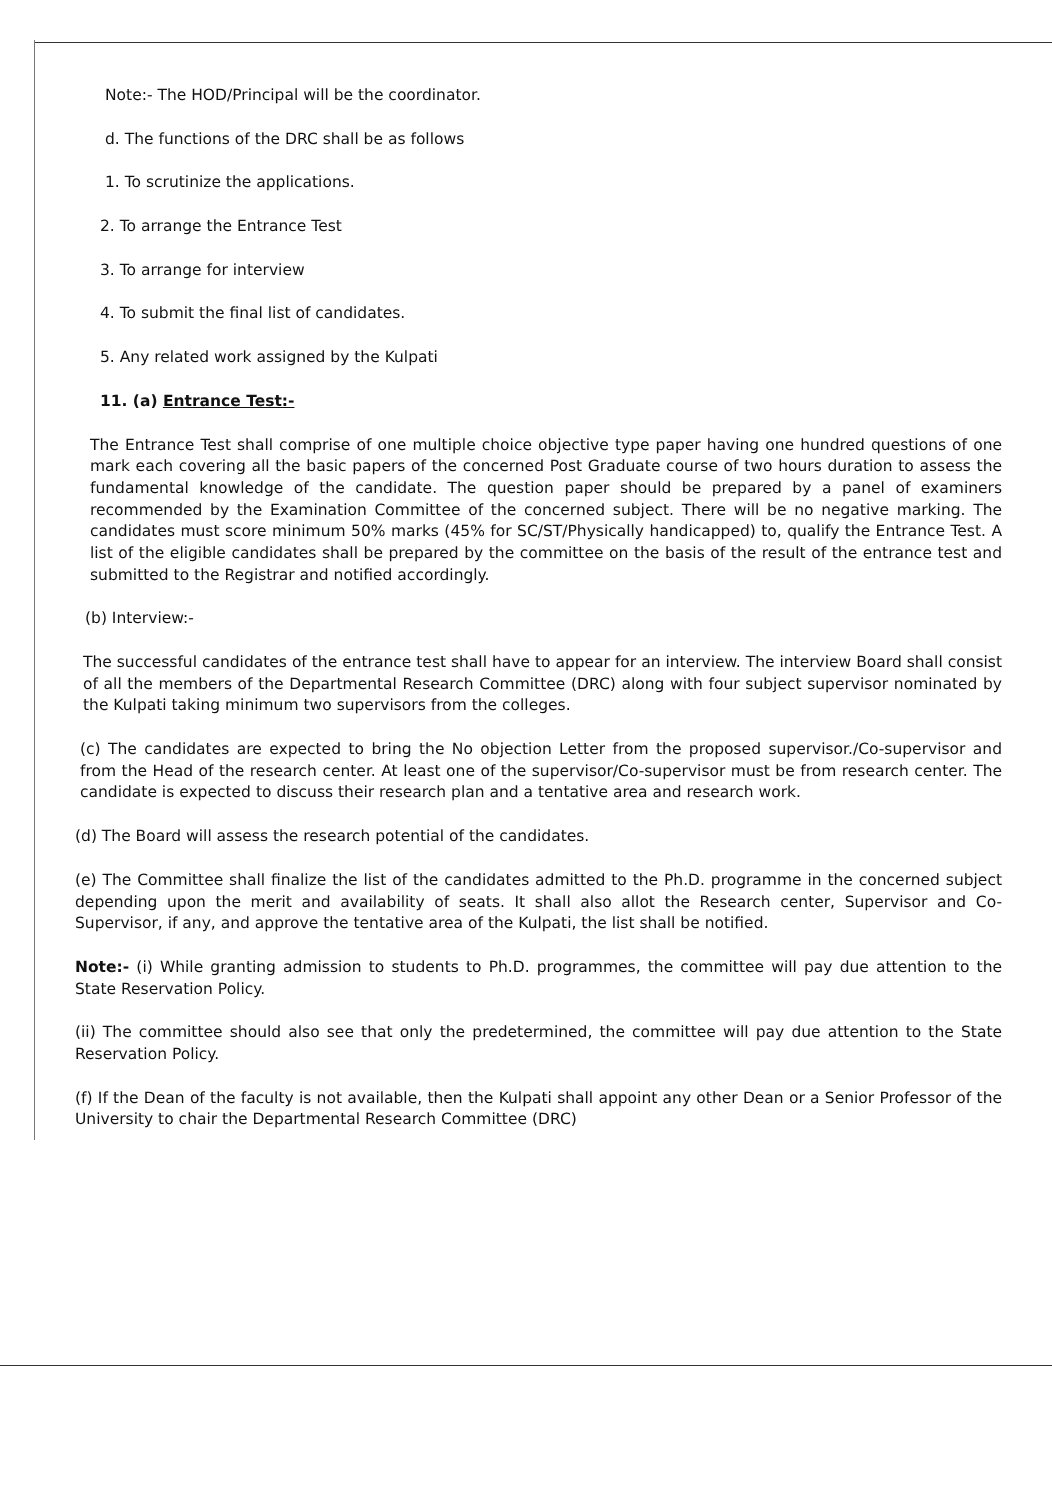Note:- The HOD/Principal will be the coordinator.
d. The functions of the DRC shall be as follows
1. To scrutinize the applications.
2. To arrange the Entrance Test
3. To arrange for interview
4. To submit the final list of candidates.
5. Any related work assigned by the Kulpati
11. (a) Entrance Test:-
The Entrance Test shall comprise of one multiple choice objective type paper having one hundred questions of one mark each covering all the basic papers of the concerned Post Graduate course of two hours duration to assess the fundamental knowledge of the candidate. The question paper should be prepared by a panel of examiners recommended by the Examination Committee of the concerned subject. There will be no negative marking. The candidates must score minimum 50% marks (45% for SC/ST/Physically handicapped) to, qualify the Entrance Test. A list of the eligible candidates shall be prepared by the committee on the basis of the result of the entrance test and submitted to the Registrar and notified accordingly.
(b) Interview:-
The successful candidates of the entrance test shall have to appear for an interview. The interview Board shall consist of all the members of the Departmental Research Committee (DRC) along with four subject supervisor nominated by the Kulpati taking minimum two supervisors from the colleges.
(c) The candidates are expected to bring the No objection Letter from the proposed supervisor./Co-supervisor and from the Head of the research center. At least one of the supervisor/Co-supervisor must be from research center. The candidate is expected to discuss their research plan and a tentative area and research work.
(d) The Board will assess the research potential of the candidates.
(e) The Committee shall finalize the list of the candidates admitted to the Ph.D. programme in the concerned subject depending upon the merit and availability of seats. It shall also allot the Research center, Supervisor and Co-Supervisor, if any, and approve the tentative area of the Kulpati, the list shall be notified.
Note:- (i) While granting admission to students to Ph.D. programmes, the committee will pay due attention to the State Reservation Policy.
(ii) The committee should also see that only the predetermined, the committee will pay due attention to the State Reservation Policy.
(f) If the Dean of the faculty is not available, then the Kulpati shall appoint any other Dean or a Senior Professor of the University to chair the Departmental Research Committee (DRC)